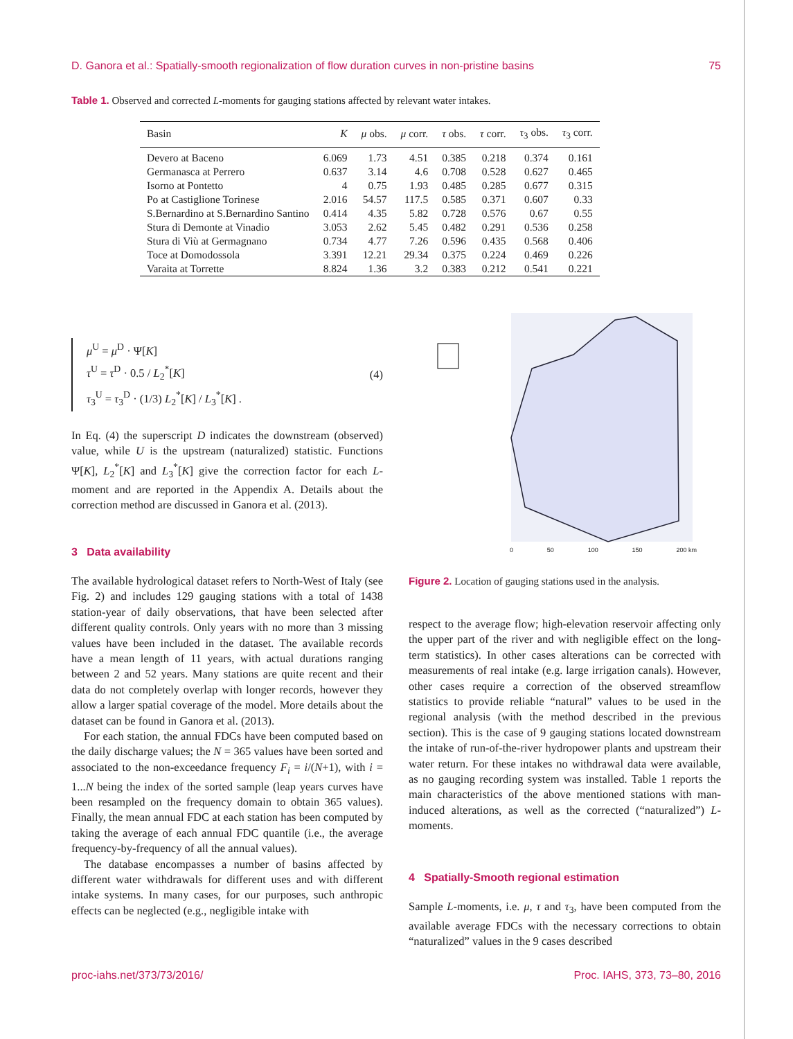D. Ganora et al.: Spatially-smooth regionalization of flow duration curves in non-pristine basins 75
Table 1. Observed and corrected L-moments for gauging stations affected by relevant water intakes.
| Basin | K | μ obs. | μ corr. | τ obs. | τ corr. | τ<sub>3</sub> obs. | τ<sub>3</sub> corr. |
| --- | --- | --- | --- | --- | --- | --- | --- |
| Devero at Baceno | 6.069 | 1.73 | 4.51 | 0.385 | 0.218 | 0.374 | 0.161 |
| Germanasca at Perrero | 0.637 | 3.14 | 4.6 | 0.708 | 0.528 | 0.627 | 0.465 |
| Isorno at Pontetto | 4 | 0.75 | 1.93 | 0.485 | 0.285 | 0.677 | 0.315 |
| Po at Castiglione Torinese | 2.016 | 54.57 | 117.5 | 0.585 | 0.371 | 0.607 | 0.33 |
| S.Bernardino at S.Bernardino Santino | 0.414 | 4.35 | 5.82 | 0.728 | 0.576 | 0.67 | 0.55 |
| Stura di Demonte at Vinadio | 3.053 | 2.62 | 5.45 | 0.482 | 0.291 | 0.536 | 0.258 |
| Stura di Viù at Germagnano | 0.734 | 4.77 | 7.26 | 0.596 | 0.435 | 0.568 | 0.406 |
| Toce at Domodossola | 3.391 | 12.21 | 29.34 | 0.375 | 0.224 | 0.469 | 0.226 |
| Varaita at Torrette | 8.824 | 1.36 | 3.2 | 0.383 | 0.212 | 0.541 | 0.221 |
μ<sup>U</sup> = μ<sup>D</sup> · Ψ[K]
τ<sup>U</sup> = τ<sup>D</sup> · 0.5 / L<sub>2</sub><sup>*</sup>[K]
τ<sub>3</sub><sup>U</sup> = τ<sub>3</sub><sup>D</sup> · (1/3) L<sub>2</sub><sup>*</sup>[K] / L<sub>3</sub><sup>*</sup>[K] .
(4)
In Eq. (4) the superscript D indicates the downstream (observed) value, while U is the upstream (naturalized) statistic. Functions Ψ[K], L<sub>2</sub><sup>*</sup>[K] and L<sub>3</sub><sup>*</sup>[K] give the correction factor for each L-moment and are reported in the Appendix A. Details about the correction method are discussed in Ganora et al. (2013).
3 Data availability
The available hydrological dataset refers to North-West of Italy (see Fig. 2) and includes 129 gauging stations with a total of 1438 station-year of daily observations, that have been selected after different quality controls. Only years with no more than 3 missing values have been included in the dataset. The available records have a mean length of 11 years, with actual durations ranging between 2 and 52 years. Many stations are quite recent and their data do not completely overlap with longer records, however they allow a larger spatial coverage of the model. More details about the dataset can be found in Ganora et al. (2013).
For each station, the annual FDCs have been computed based on the daily discharge values; the N = 365 values have been sorted and associated to the non-exceedance frequency F<sub>i</sub> = i/(N+1), with i = 1...N being the index of the sorted sample (leap years curves have been resampled on the frequency domain to obtain 365 values). Finally, the mean annual FDC at each station has been computed by taking the average of each annual FDC quantile (i.e., the average frequency-by-frequency of all the annual values).
The database encompasses a number of basins affected by different water withdrawals for different uses and with different intake systems. In many cases, for our purposes, such anthropic effects can be neglected (e.g., negligible intake with
0 50 100 150 200 km
Figure 2. Location of gauging stations used in the analysis.
respect to the average flow; high-elevation reservoir affecting only the upper part of the river and with negligible effect on the long-term statistics). In other cases alterations can be corrected with measurements of real intake (e.g. large irrigation canals). However, other cases require a correction of the observed streamflow statistics to provide reliable “natural” values to be used in the regional analysis (with the method described in the previous section). This is the case of 9 gauging stations located downstream the intake of run-of-the-river hydropower plants and upstream their water return. For these intakes no withdrawal data were available, as no gauging recording system was installed. Table 1 reports the main characteristics of the above mentioned stations with man-induced alterations, as well as the corrected (“naturalized”) L-moments.
4 Spatially-Smooth regional estimation
Sample L-moments, i.e. μ, τ and τ<sub>3</sub>, have been computed from the available average FDCs with the necessary corrections to obtain “naturalized” values in the 9 cases described
proc-iahs.net/373/73/2016/ Proc. IAHS, 373, 73–80, 2016